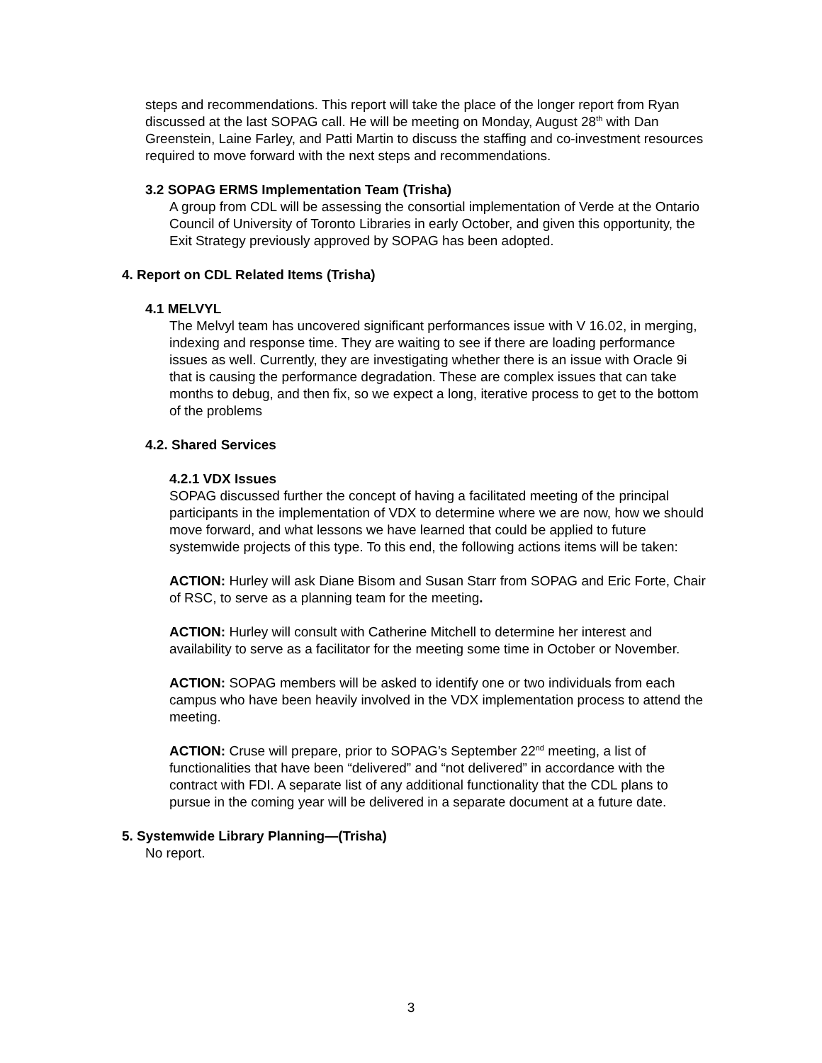steps and recommendations. This report will take the place of the longer report from Ryan discussed at the last SOPAG call. He will be meeting on Monday, August 28<sup>th</sup> with Dan Greenstein, Laine Farley, and Patti Martin to discuss the staffing and co-investment resources required to move forward with the next steps and recommendations.
3.2 SOPAG ERMS Implementation Team (Trisha)
A group from CDL will be assessing the consortial implementation of Verde at the Ontario Council of University of Toronto Libraries in early October, and given this opportunity, the Exit Strategy previously approved by SOPAG has been adopted.
4. Report on CDL Related Items (Trisha)
4.1 MELVYL
The Melvyl team has uncovered significant performances issue with V 16.02, in merging, indexing and response time. They are waiting to see if there are loading performance issues as well. Currently, they are investigating whether there is an issue with Oracle 9i that is causing the performance degradation. These are complex issues that can take months to debug, and then fix, so we expect a long, iterative process to get to the bottom of the problems
4.2. Shared Services
4.2.1 VDX Issues
SOPAG discussed further the concept of having a facilitated meeting of the principal participants in the implementation of VDX to determine where we are now, how we should move forward, and what lessons we have learned that could be applied to future systemwide projects of this type. To this end, the following actions items will be taken:
ACTION: Hurley will ask Diane Bisom and Susan Starr from SOPAG and Eric Forte, Chair of RSC, to serve as a planning team for the meeting.
ACTION: Hurley will consult with Catherine Mitchell to determine her interest and availability to serve as a facilitator for the meeting some time in October or November.
ACTION: SOPAG members will be asked to identify one or two individuals from each campus who have been heavily involved in the VDX implementation process to attend the meeting.
ACTION: Cruse will prepare, prior to SOPAG’s September 22<sup>nd</sup> meeting, a list of functionalities that have been “delivered” and “not delivered” in accordance with the contract with FDI. A separate list of any additional functionality that the CDL plans to pursue in the coming year will be delivered in a separate document at a future date.
5. Systemwide Library Planning—(Trisha)
No report.
3